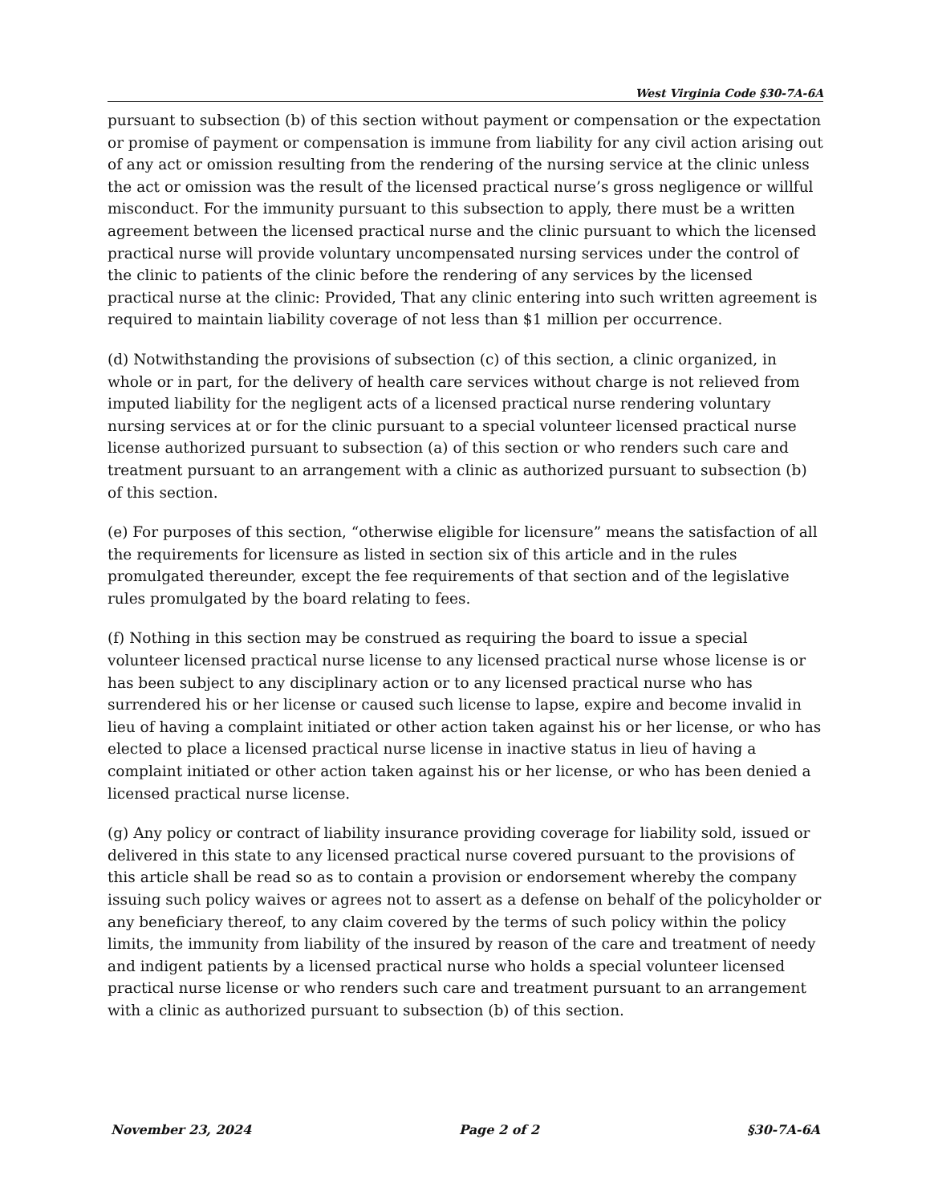West Virginia Code §30-7A-6A
pursuant to subsection (b) of this section without payment or compensation or the expectation or promise of payment or compensation is immune from liability for any civil action arising out of any act or omission resulting from the rendering of the nursing service at the clinic unless the act or omission was the result of the licensed practical nurse’s gross negligence or willful misconduct. For the immunity pursuant to this subsection to apply, there must be a written agreement between the licensed practical nurse and the clinic pursuant to which the licensed practical nurse will provide voluntary uncompensated nursing services under the control of the clinic to patients of the clinic before the rendering of any services by the licensed practical nurse at the clinic: Provided, That any clinic entering into such written agreement is required to maintain liability coverage of not less than $1 million per occurrence.
(d) Notwithstanding the provisions of subsection (c) of this section, a clinic organized, in whole or in part, for the delivery of health care services without charge is not relieved from imputed liability for the negligent acts of a licensed practical nurse rendering voluntary nursing services at or for the clinic pursuant to a special volunteer licensed practical nurse license authorized pursuant to subsection (a) of this section or who renders such care and treatment pursuant to an arrangement with a clinic as authorized pursuant to subsection (b) of this section.
(e) For purposes of this section, “otherwise eligible for licensure” means the satisfaction of all the requirements for licensure as listed in section six of this article and in the rules promulgated thereunder, except the fee requirements of that section and of the legislative rules promulgated by the board relating to fees.
(f) Nothing in this section may be construed as requiring the board to issue a special volunteer licensed practical nurse license to any licensed practical nurse whose license is or has been subject to any disciplinary action or to any licensed practical nurse who has surrendered his or her license or caused such license to lapse, expire and become invalid in lieu of having a complaint initiated or other action taken against his or her license, or who has elected to place a licensed practical nurse license in inactive status in lieu of having a complaint initiated or other action taken against his or her license, or who has been denied a licensed practical nurse license.
(g) Any policy or contract of liability insurance providing coverage for liability sold, issued or delivered in this state to any licensed practical nurse covered pursuant to the provisions of this article shall be read so as to contain a provision or endorsement whereby the company issuing such policy waives or agrees not to assert as a defense on behalf of the policyholder or any beneficiary thereof, to any claim covered by the terms of such policy within the policy limits, the immunity from liability of the insured by reason of the care and treatment of needy and indigent patients by a licensed practical nurse who holds a special volunteer licensed practical nurse license or who renders such care and treatment pursuant to an arrangement with a clinic as authorized pursuant to subsection (b) of this section.
November 23, 2024 Page 2 of 2 §30-7A-6A